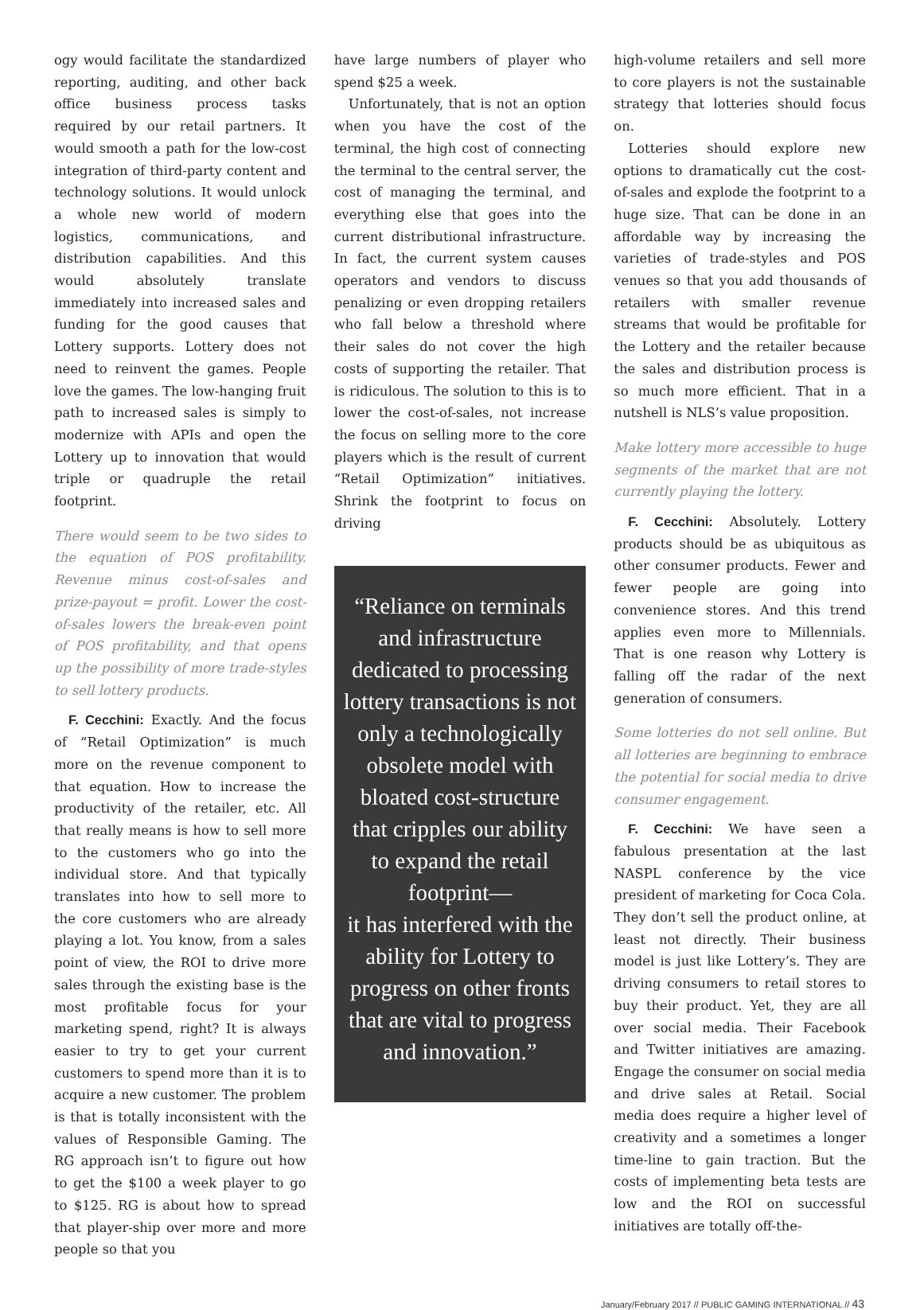ogy would facilitate the standardized reporting, auditing, and other back office business process tasks required by our retail partners. It would smooth a path for the low-cost integration of third-party content and technology solutions. It would unlock a whole new world of modern logistics, communications, and distribution capabilities. And this would absolutely translate immediately into increased sales and funding for the good causes that Lottery supports. Lottery does not need to reinvent the games. People love the games. The low-hanging fruit path to increased sales is simply to modernize with APIs and open the Lottery up to innovation that would triple or quadruple the retail footprint.
There would seem to be two sides to the equation of POS profitability. Revenue minus cost-of-sales and prize-payout = profit. Lower the cost-of-sales lowers the break-even point of POS profitability, and that opens up the possibility of more trade-styles to sell lottery products.
F. Cecchini: Exactly. And the focus of “Retail Optimization” is much more on the revenue component to that equation. How to increase the productivity of the retailer, etc. All that really means is how to sell more to the customers who go into the individual store. And that typically translates into how to sell more to the core customers who are already playing a lot. You know, from a sales point of view, the ROI to drive more sales through the existing base is the most profitable focus for your marketing spend, right? It is always easier to try to get your current customers to spend more than it is to acquire a new customer. The problem is that is totally inconsistent with the values of Responsible Gaming. The RG approach isn’t to figure out how to get the $100 a week player to go to $125. RG is about how to spread that player-ship over more and more people so that you
have large numbers of player who spend $25 a week.
Unfortunately, that is not an option when you have the cost of the terminal, the high cost of connecting the terminal to the central server, the cost of managing the terminal, and everything else that goes into the current distributional infrastructure. In fact, the current system causes operators and vendors to discuss penalizing or even dropping retailers who fall below a threshold where their sales do not cover the high costs of supporting the retailer. That is ridiculous. The solution to this is to lower the cost-of-sales, not increase the focus on selling more to the core players which is the result of current “Retail Optimization” initiatives. Shrink the footprint to focus on driving
“Reliance on terminals and infrastructure dedicated to processing lottery transactions is not only a technologically obsolete model with bloated cost-structure that cripples our ability to expand the retail footprint—
it has interfered with the ability for Lottery to progress on other fronts that are vital to progress and innovation.”
high-volume retailers and sell more to core players is not the sustainable strategy that lotteries should focus on.
Lotteries should explore new options to dramatically cut the cost-of-sales and explode the footprint to a huge size. That can be done in an affordable way by increasing the varieties of trade-styles and POS venues so that you add thousands of retailers with smaller revenue streams that would be profitable for the Lottery and the retailer because the sales and distribution process is so much more efficient. That in a nutshell is NLS’s value proposition.
Make lottery more accessible to huge segments of the market that are not currently playing the lottery.
F. Cecchini: Absolutely. Lottery products should be as ubiquitous as other consumer products. Fewer and fewer people are going into convenience stores. And this trend applies even more to Millennials. That is one reason why Lottery is falling off the radar of the next generation of consumers.
Some lotteries do not sell online. But all lotteries are beginning to embrace the potential for social media to drive consumer engagement.
F. Cecchini: We have seen a fabulous presentation at the last NASPL conference by the vice president of marketing for Coca Cola. They don’t sell the product online, at least not directly. Their business model is just like Lottery’s. They are driving consumers to retail stores to buy their product. Yet, they are all over social media. Their Facebook and Twitter initiatives are amazing. Engage the consumer on social media and drive sales at Retail. Social media does require a higher level of creativity and a sometimes a longer time-line to gain traction. But the costs of implementing beta tests are low and the ROI on successful initiatives are totally off-the-
January/February 2017 // PUBLIC GAMING INTERNATIONAL // 43